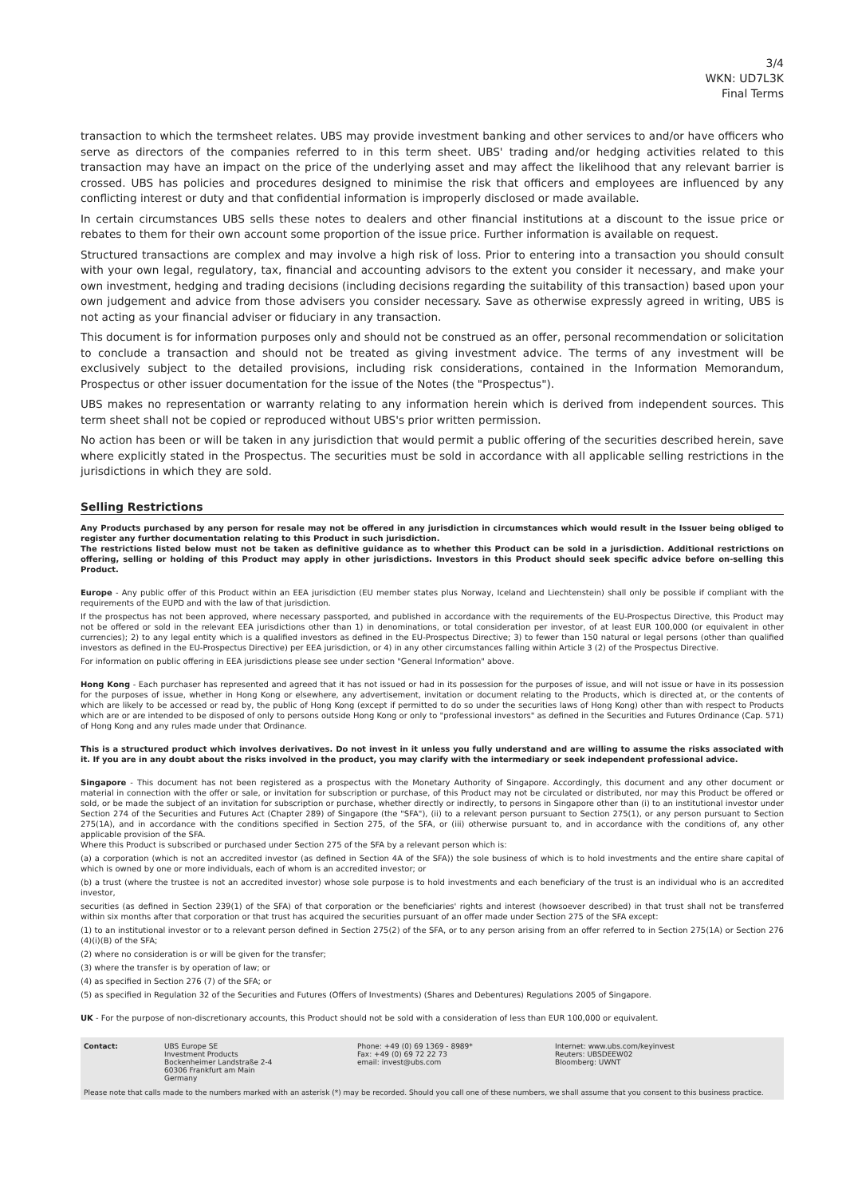3/4
WKN: UD7L3K
Final Terms
transaction to which the termsheet relates. UBS may provide investment banking and other services to and/or have officers who serve as directors of the companies referred to in this term sheet. UBS' trading and/or hedging activities related to this transaction may have an impact on the price of the underlying asset and may affect the likelihood that any relevant barrier is crossed. UBS has policies and procedures designed to minimise the risk that officers and employees are influenced by any conflicting interest or duty and that confidential information is improperly disclosed or made available.
In certain circumstances UBS sells these notes to dealers and other financial institutions at a discount to the issue price or rebates to them for their own account some proportion of the issue price. Further information is available on request.
Structured transactions are complex and may involve a high risk of loss. Prior to entering into a transaction you should consult with your own legal, regulatory, tax, financial and accounting advisors to the extent you consider it necessary, and make your own investment, hedging and trading decisions (including decisions regarding the suitability of this transaction) based upon your own judgement and advice from those advisers you consider necessary. Save as otherwise expressly agreed in writing, UBS is not acting as your financial adviser or fiduciary in any transaction.
This document is for information purposes only and should not be construed as an offer, personal recommendation or solicitation to conclude a transaction and should not be treated as giving investment advice. The terms of any investment will be exclusively subject to the detailed provisions, including risk considerations, contained in the Information Memorandum, Prospectus or other issuer documentation for the issue of the Notes (the "Prospectus").
UBS makes no representation or warranty relating to any information herein which is derived from independent sources. This term sheet shall not be copied or reproduced without UBS's prior written permission.
No action has been or will be taken in any jurisdiction that would permit a public offering of the securities described herein, save where explicitly stated in the Prospectus. The securities must be sold in accordance with all applicable selling restrictions in the jurisdictions in which they are sold.
Selling Restrictions
Any Products purchased by any person for resale may not be offered in any jurisdiction in circumstances which would result in the Issuer being obliged to register any further documentation relating to this Product in such jurisdiction.
The restrictions listed below must not be taken as definitive guidance as to whether this Product can be sold in a jurisdiction. Additional restrictions on offering, selling or holding of this Product may apply in other jurisdictions. Investors in this Product should seek specific advice before on-selling this Product.
Europe - Any public offer of this Product within an EEA jurisdiction (EU member states plus Norway, Iceland and Liechtenstein) shall only be possible if compliant with the requirements of the EUPD and with the law of that jurisdiction.
If the prospectus has not been approved, where necessary passported, and published in accordance with the requirements of the EU-Prospectus Directive, this Product may not be offered or sold in the relevant EEA jurisdictions other than 1) in denominations, or total consideration per investor, of at least EUR 100,000 (or equivalent in other currencies); 2) to any legal entity which is a qualified investors as defined in the EU-Prospectus Directive; 3) to fewer than 150 natural or legal persons (other than qualified investors as defined in the EU-Prospectus Directive) per EEA jurisdiction, or 4) in any other circumstances falling within Article 3 (2) of the Prospectus Directive.
For information on public offering in EEA jurisdictions please see under section "General Information" above.
Hong Kong - Each purchaser has represented and agreed that it has not issued or had in its possession for the purposes of issue, and will not issue or have in its possession for the purposes of issue, whether in Hong Kong or elsewhere, any advertisement, invitation or document relating to the Products, which is directed at, or the contents of which are likely to be accessed or read by, the public of Hong Kong (except if permitted to do so under the securities laws of Hong Kong) other than with respect to Products which are or are intended to be disposed of only to persons outside Hong Kong or only to "professional investors" as defined in the Securities and Futures Ordinance (Cap. 571) of Hong Kong and any rules made under that Ordinance.
This is a structured product which involves derivatives. Do not invest in it unless you fully understand and are willing to assume the risks associated with it. If you are in any doubt about the risks involved in the product, you may clarify with the intermediary or seek independent professional advice.
Singapore - This document has not been registered as a prospectus with the Monetary Authority of Singapore. Accordingly, this document and any other document or material in connection with the offer or sale, or invitation for subscription or purchase, of this Product may not be circulated or distributed, nor may this Product be offered or sold, or be made the subject of an invitation for subscription or purchase, whether directly or indirectly, to persons in Singapore other than (i) to an institutional investor under Section 274 of the Securities and Futures Act (Chapter 289) of Singapore (the "SFA"), (ii) to a relevant person pursuant to Section 275(1), or any person pursuant to Section 275(1A), and in accordance with the conditions specified in Section 275, of the SFA, or (iii) otherwise pursuant to, and in accordance with the conditions of, any other applicable provision of the SFA.
Where this Product is subscribed or purchased under Section 275 of the SFA by a relevant person which is:
(a) a corporation (which is not an accredited investor (as defined in Section 4A of the SFA)) the sole business of which is to hold investments and the entire share capital of which is owned by one or more individuals, each of whom is an accredited investor; or
(b) a trust (where the trustee is not an accredited investor) whose sole purpose is to hold investments and each beneficiary of the trust is an individual who is an accredited investor,
securities (as defined in Section 239(1) of the SFA) of that corporation or the beneficiaries' rights and interest (howsoever described) in that trust shall not be transferred within six months after that corporation or that trust has acquired the securities pursuant of an offer made under Section 275 of the SFA except:
(1) to an institutional investor or to a relevant person defined in Section 275(2) of the SFA, or to any person arising from an offer referred to in Section 275(1A) or Section 276 (4)(i)(B) of the SFA;
(2) where no consideration is or will be given for the transfer;
(3) where the transfer is by operation of law; or
(4) as specified in Section 276 (7) of the SFA; or
(5) as specified in Regulation 32 of the Securities and Futures (Offers of Investments) (Shares and Debentures) Regulations 2005 of Singapore.
UK - For the purpose of non-discretionary accounts, this Product should not be sold with a consideration of less than EUR 100,000 or equivalent.
Contact: UBS Europe SE
Investment Products
Bockenheimer Landstraße 2-4
60306 Frankfurt am Main
Germany
Phone: +49 (0) 69 1369 - 8989*
Fax: +49 (0) 69 72 22 73
email: invest@ubs.com
Internet: www.ubs.com/keyinvest
Reuters: UBSDEEW02
Bloomberg: UWNT
Please note that calls made to the numbers marked with an asterisk (*) may be recorded. Should you call one of these numbers, we shall assume that you consent to this business practice.